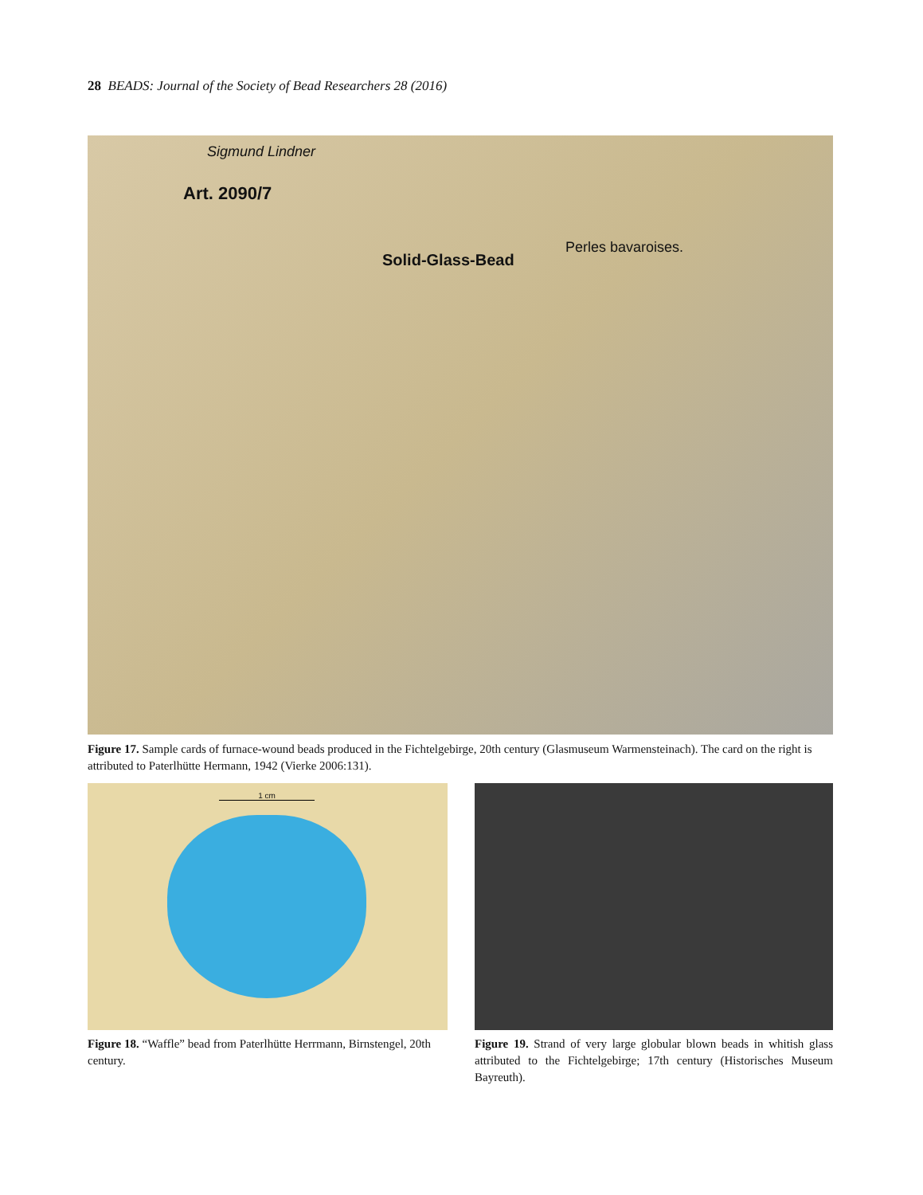28 BEADS: Journal of the Society of Bead Researchers 28 (2016)
Sigmund Lindner
Art. 2090/7
Solid-Glass-Bead
Perles bavaroises.
Figure 17. Sample cards of furnace-wound beads produced in the Fichtelgebirge, 20th century (Glasmuseum Warmensteinach). The card on the right is attributed to Paterlhütte Hermann, 1942 (Vierke 2006:131).
1 cm
Figure 18. “Waffle” bead from Paterlhütte Herrmann, Birnstengel, 20th century.
Figure 19. Strand of very large globular blown beads in whitish glass attributed to the Fichtelgebirge; 17th century (Historisches Museum Bayreuth).